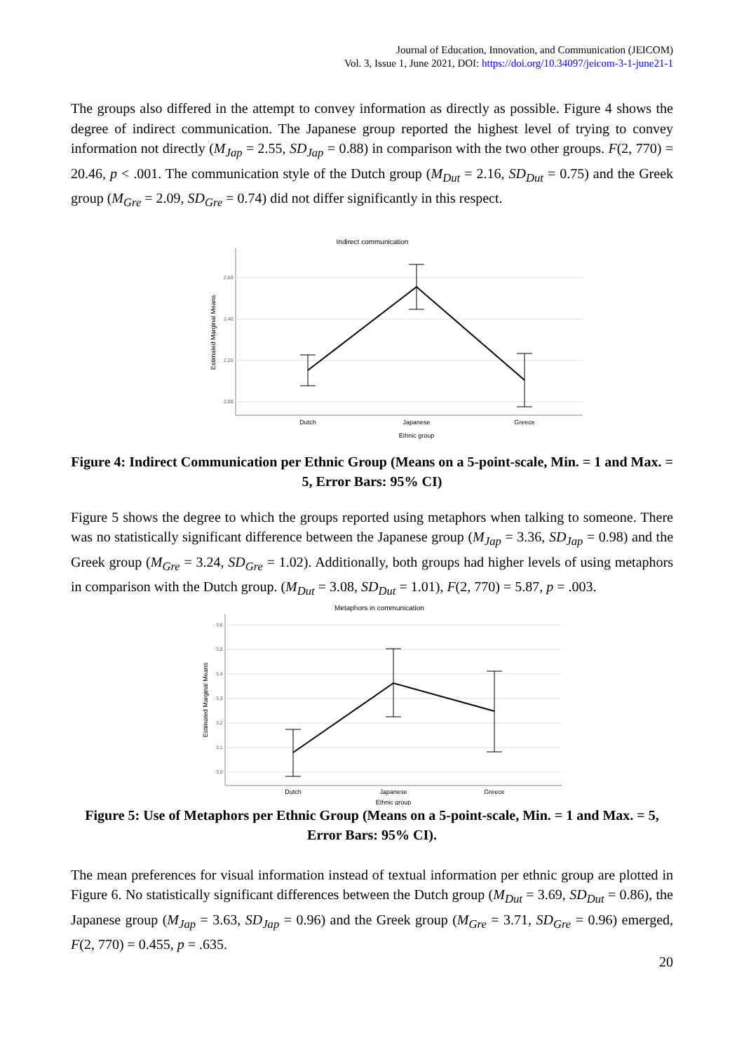Journal of Education, Innovation, and Communication (JEICOM)
Vol. 3, Issue 1, June 2021, DOI: https://doi.org/10.34097/jeicom-3-1-june21-1
The groups also differed in the attempt to convey information as directly as possible. Figure 4 shows the degree of indirect communication. The Japanese group reported the highest level of trying to convey information not directly (M<sub>Jap</sub> = 2.55, SD<sub>Jap</sub> = 0.88) in comparison with the two other groups. F(2, 770) = 20.46, p < .001. The communication style of the Dutch group (M<sub>Dut</sub> = 2.16, SD<sub>Dut</sub> = 0.75) and the Greek group (M<sub>Gre</sub> = 2.09, SD<sub>Gre</sub> = 0.74) did not differ significantly in this respect.
Indirect communication
2,60
2,40
2,20
2,00
Estimated Marginal Means
Dutch
Japanese
Greece
Ethnic group
Figure 4: Indirect Communication per Ethnic Group (Means on a 5-point-scale, Min. = 1 and Max. = 5, Error Bars: 95% CI)
Figure 5 shows the degree to which the groups reported using metaphors when talking to someone. There was no statistically significant difference between the Japanese group (M<sub>Jap</sub> = 3.36, SD<sub>Jap</sub> = 0.98) and the Greek group (M<sub>Gre</sub> = 3.24, SD<sub>Gre</sub> = 1.02). Additionally, both groups had higher levels of using metaphors in comparison with the Dutch group. (M<sub>Dut</sub> = 3.08, SD<sub>Dut</sub> = 1.01), F(2, 770) = 5.87, p = .003.
Metaphors in communication
3,6
3,5
3,4
3,3
3,2
3,1
3,0
Estimated Marginal Means
Dutch
Japanese
Greece
Ethnic group
Figure 5: Use of Metaphors per Ethnic Group (Means on a 5-point-scale, Min. = 1 and Max. = 5, Error Bars: 95% CI).
The mean preferences for visual information instead of textual information per ethnic group are plotted in Figure 6. No statistically significant differences between the Dutch group (M<sub>Dut</sub> = 3.69, SD<sub>Dut</sub> = 0.86), the Japanese group (M<sub>Jap</sub> = 3.63, SD<sub>Jap</sub> = 0.96) and the Greek group (M<sub>Gre</sub> = 3.71, SD<sub>Gre</sub> = 0.96) emerged, F(2, 770) = 0.455, p = .635.
20